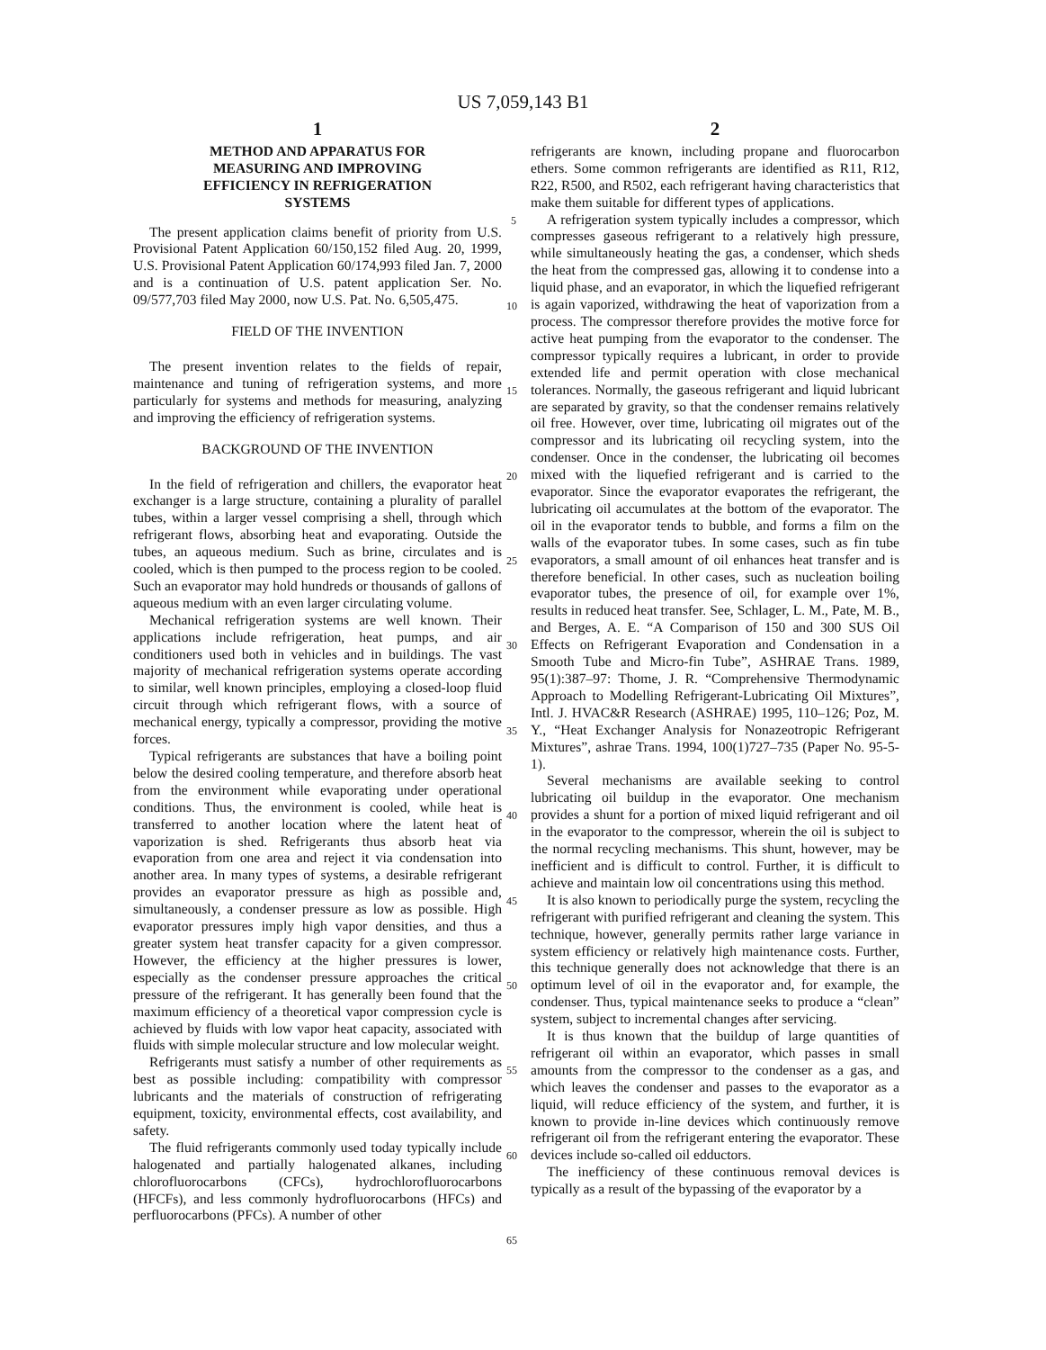US 7,059,143 B1
1
METHOD AND APPARATUS FOR
MEASURING AND IMPROVING
EFFICIENCY IN REFRIGERATION
SYSTEMS
The present application claims benefit of priority from U.S. Provisional Patent Application 60/150,152 filed Aug. 20, 1999, U.S. Provisional Patent Application 60/174,993 filed Jan. 7, 2000 and is a continuation of U.S. patent application Ser. No. 09/577,703 filed May 2000, now U.S. Pat. No. 6,505,475.
FIELD OF THE INVENTION
The present invention relates to the fields of repair, maintenance and tuning of refrigeration systems, and more particularly for systems and methods for measuring, analyzing and improving the efficiency of refrigeration systems.
BACKGROUND OF THE INVENTION
In the field of refrigeration and chillers, the evaporator heat exchanger is a large structure, containing a plurality of parallel tubes, within a larger vessel comprising a shell, through which refrigerant flows, absorbing heat and evaporating. Outside the tubes, an aqueous medium. Such as brine, circulates and is cooled, which is then pumped to the process region to be cooled. Such an evaporator may hold hundreds or thousands of gallons of aqueous medium with an even larger circulating volume.
Mechanical refrigeration systems are well known. Their applications include refrigeration, heat pumps, and air conditioners used both in vehicles and in buildings. The vast majority of mechanical refrigeration systems operate according to similar, well known principles, employing a closed-loop fluid circuit through which refrigerant flows, with a source of mechanical energy, typically a compressor, providing the motive forces.
Typical refrigerants are substances that have a boiling point below the desired cooling temperature, and therefore absorb heat from the environment while evaporating under operational conditions. Thus, the environment is cooled, while heat is transferred to another location where the latent heat of vaporization is shed. Refrigerants thus absorb heat via evaporation from one area and reject it via condensation into another area. In many types of systems, a desirable refrigerant provides an evaporator pressure as high as possible and, simultaneously, a condenser pressure as low as possible. High evaporator pressures imply high vapor densities, and thus a greater system heat transfer capacity for a given compressor. However, the efficiency at the higher pressures is lower, especially as the condenser pressure approaches the critical pressure of the refrigerant. It has generally been found that the maximum efficiency of a theoretical vapor compression cycle is achieved by fluids with low vapor heat capacity, associated with fluids with simple molecular structure and low molecular weight.
Refrigerants must satisfy a number of other requirements as best as possible including: compatibility with compressor lubricants and the materials of construction of refrigerating equipment, toxicity, environmental effects, cost availability, and safety.
The fluid refrigerants commonly used today typically include halogenated and partially halogenated alkanes, including chlorofluorocarbons (CFCs), hydrochlorofluorocarbons (HFCFs), and less commonly hydrofluorocarbons (HFCs) and perfluorocarbons (PFCs). A number of other
2
refrigerants are known, including propane and fluorocarbon ethers. Some common refrigerants are identified as R11, R12, R22, R500, and R502, each refrigerant having characteristics that make them suitable for different types of applications.
A refrigeration system typically includes a compressor, which compresses gaseous refrigerant to a relatively high pressure, while simultaneously heating the gas, a condenser, which sheds the heat from the compressed gas, allowing it to condense into a liquid phase, and an evaporator, in which the liquefied refrigerant is again vaporized, withdrawing the heat of vaporization from a process. The compressor therefore provides the motive force for active heat pumping from the evaporator to the condenser. The compressor typically requires a lubricant, in order to provide extended life and permit operation with close mechanical tolerances. Normally, the gaseous refrigerant and liquid lubricant are separated by gravity, so that the condenser remains relatively oil free. However, over time, lubricating oil migrates out of the compressor and its lubricating oil recycling system, into the condenser. Once in the condenser, the lubricating oil becomes mixed with the liquefied refrigerant and is carried to the evaporator. Since the evaporator evaporates the refrigerant, the lubricating oil accumulates at the bottom of the evaporator. The oil in the evaporator tends to bubble, and forms a film on the walls of the evaporator tubes. In some cases, such as fin tube evaporators, a small amount of oil enhances heat transfer and is therefore beneficial. In other cases, such as nucleation boiling evaporator tubes, the presence of oil, for example over 1%, results in reduced heat transfer. See, Schlager, L. M., Pate, M. B., and Berges, A. E. “A Comparison of 150 and 300 SUS Oil Effects on Refrigerant Evaporation and Condensation in a Smooth Tube and Micro-fin Tube”, ASHRAE Trans. 1989, 95(1):387–97: Thome, J. R. “Comprehensive Thermodynamic Approach to Modelling Refrigerant-Lubricating Oil Mixtures”, Intl. J. HVAC&R Research (ASHRAE) 1995, 110–126; Poz, M. Y., “Heat Exchanger Analysis for Nonazeotropic Refrigerant Mixtures”, ashrae Trans. 1994, 100(1)727–735 (Paper No. 95-5-1).
Several mechanisms are available seeking to control lubricating oil buildup in the evaporator. One mechanism provides a shunt for a portion of mixed liquid refrigerant and oil in the evaporator to the compressor, wherein the oil is subject to the normal recycling mechanisms. This shunt, however, may be inefficient and is difficult to control. Further, it is difficult to achieve and maintain low oil concentrations using this method.
It is also known to periodically purge the system, recycling the refrigerant with purified refrigerant and cleaning the system. This technique, however, generally permits rather large variance in system efficiency or relatively high maintenance costs. Further, this technique generally does not acknowledge that there is an optimum level of oil in the evaporator and, for example, the condenser. Thus, typical maintenance seeks to produce a “clean” system, subject to incremental changes after servicing.
It is thus known that the buildup of large quantities of refrigerant oil within an evaporator, which passes in small amounts from the compressor to the condenser as a gas, and which leaves the condenser and passes to the evaporator as a liquid, will reduce efficiency of the system, and further, it is known to provide in-line devices which continuously remove refrigerant oil from the refrigerant entering the evaporator. These devices include so-called oil edductors.
The inefficiency of these continuous removal devices is typically as a result of the bypassing of the evaporator by a
5
10
15
20
25
30
35
40
45
50
55
60
65